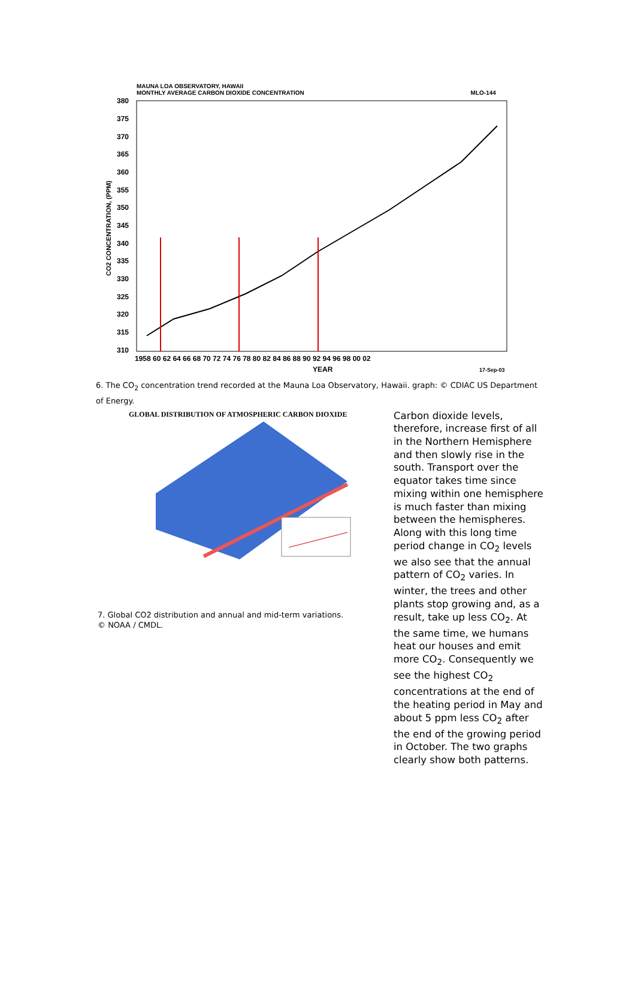MAUNA LOA OBSERVATORY, HAWAII
MONTHLY AVERAGE CARBON DIOXIDE CONCENTRATION MLO-144
380
375
370
365
360
355
350
345
340
335
330
325
320
315
310
1958 60 62 64 66 68 70 72 74 76 78 80 82 84 86 88 90 92 94 96 98 00 02
YEAR
17-Sep-03
CO2 CONCENTRATION, (PPM)
6. The CO<sub>2</sub> concentration trend recorded at the Mauna Loa Observatory, Hawaii. graph: © CDIAC US Department of Energy.
GLOBAL DISTRIBUTION OF ATMOSPHERIC CARBON DIOXIDE
7. Global CO2 distribution and annual and mid-term variations.
© NOAA / CMDL.
Carbon dioxide levels, therefore, increase first of all in the Northern Hemisphere and then slowly rise in the south. Transport over the equator takes time since mixing within one hemisphere is much faster than mixing between the hemispheres. Along with this long time period change in CO<sub>2</sub> levels we also see that the annual pattern of CO<sub>2</sub> varies. In winter, the trees and other plants stop growing and, as a result, take up less CO<sub>2</sub>. At the same time, we humans heat our houses and emit more CO<sub>2</sub>. Consequently we see the highest CO<sub>2</sub> concentrations at the end of the heating period in May and about 5 ppm less CO<sub>2</sub> after the end of the growing period in October. The two graphs clearly show both patterns.